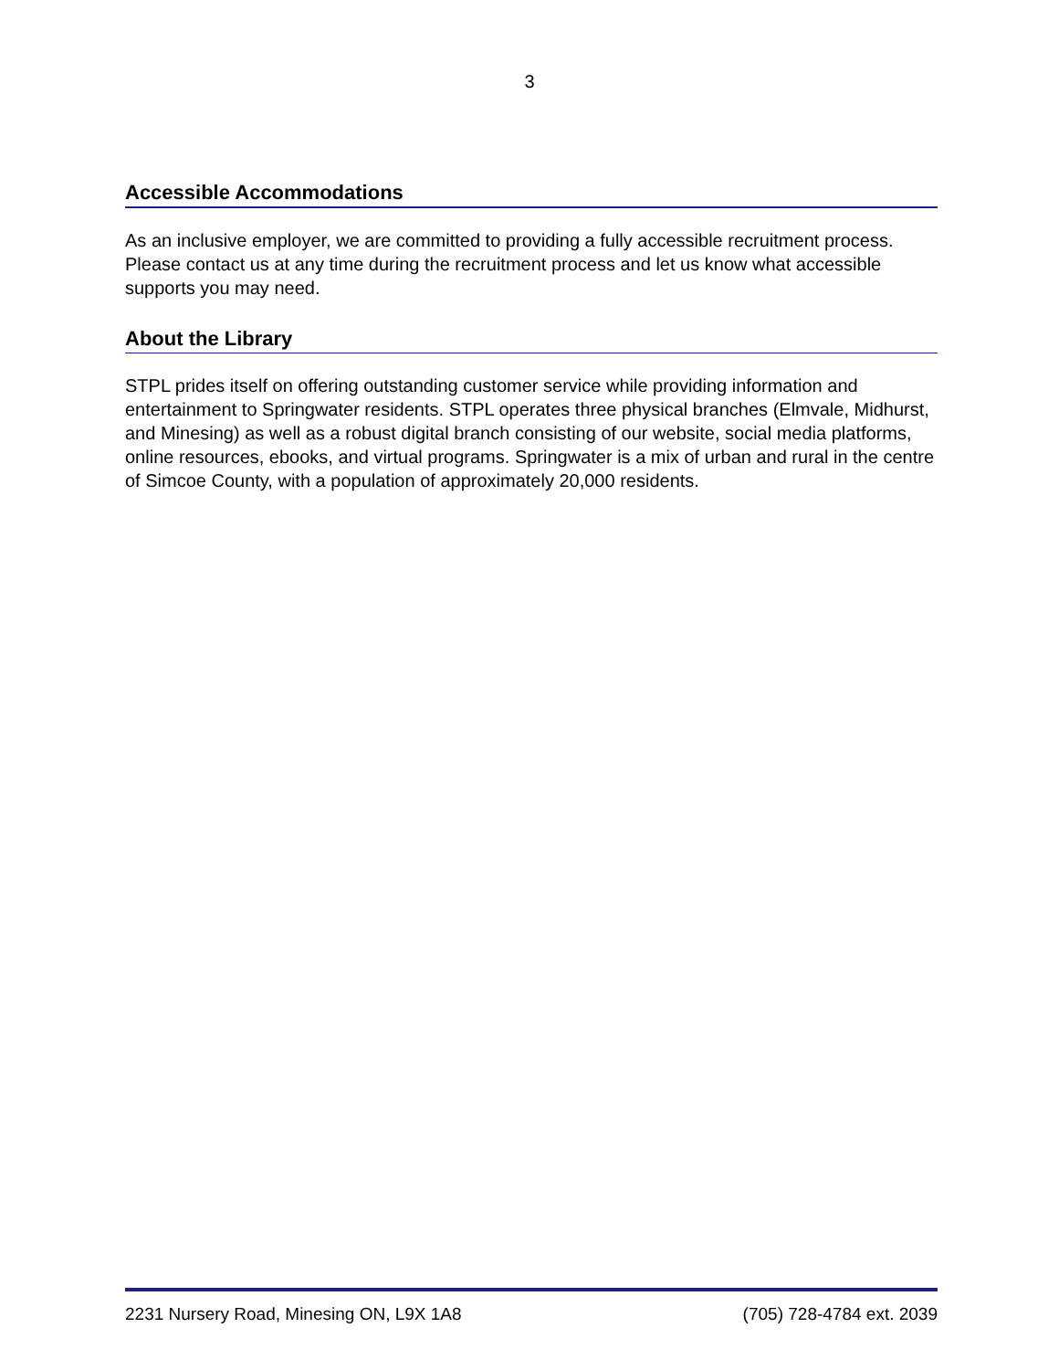3
Accessible Accommodations
As an inclusive employer, we are committed to providing a fully accessible recruitment process. Please contact us at any time during the recruitment process and let us know what accessible supports you may need.
About the Library
STPL prides itself on offering outstanding customer service while providing information and entertainment to Springwater residents. STPL operates three physical branches (Elmvale, Midhurst, and Minesing) as well as a robust digital branch consisting of our website, social media platforms, online resources, ebooks, and virtual programs. Springwater is a mix of urban and rural in the centre of Simcoe County, with a population of approximately 20,000 residents.
2231 Nursery Road, Minesing ON, L9X 1A8 (705) 728-4784 ext. 2039